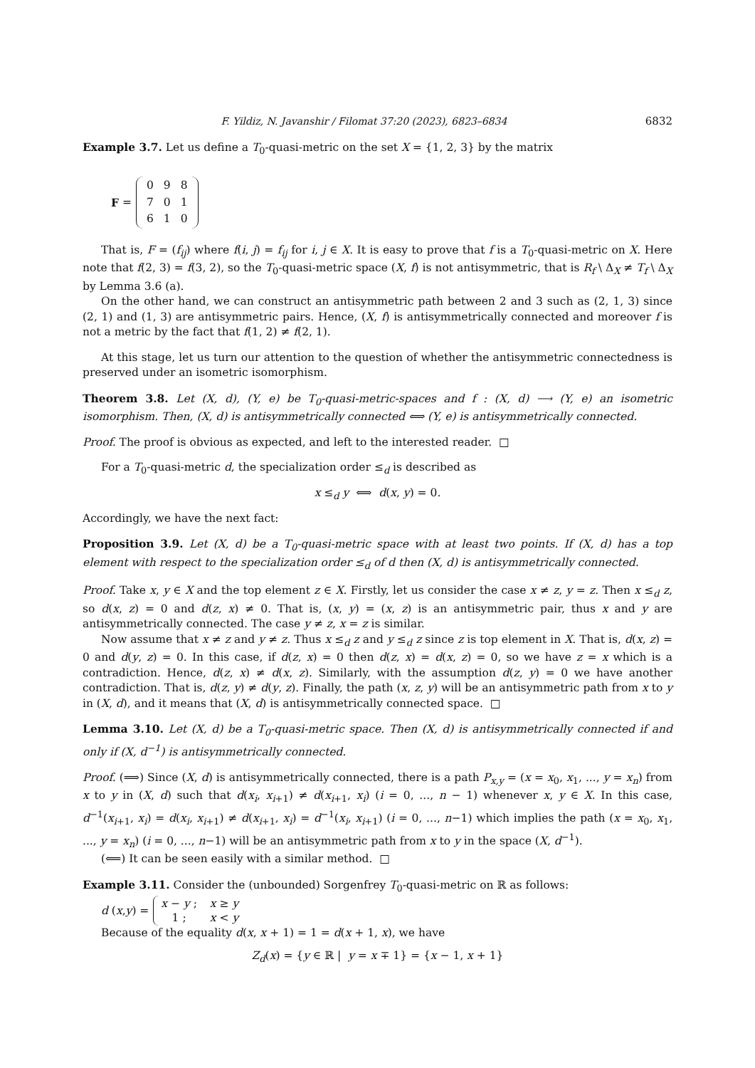F. Yildiz, N. Javanshir / Filomat 37:20 (2023), 6823–6834 6832
Example 3.7. Let us define a T<sub>0</sub>-quasi-metric on the set X = {1, 2, 3} by the matrix
F =
| 0 | 9 | 8 |
| 7 | 0 | 1 |
| 6 | 1 | 0 |
That is, F = (f<sub>ij</sub>) where f(i, j) = f<sub>ij</sub> for i, j ∈ X. It is easy to prove that f is a T<sub>0</sub>-quasi-metric on X. Here note that f(2, 3) = f(3, 2), so the T<sub>0</sub>-quasi-metric space (X, f) is not antisymmetric, that is R<sub>f</sub> \ Δ<sub>X</sub> ≠ T<sub>f</sub> \ Δ<sub>X</sub> by Lemma 3.6 (a).
On the other hand, we can construct an antisymmetric path between 2 and 3 such as (2, 1, 3) since (2, 1) and (1, 3) are antisymmetric pairs. Hence, (X, f) is antisymmetrically connected and moreover f is not a metric by the fact that f(1, 2) ≠ f(2, 1).
At this stage, let us turn our attention to the question of whether the antisymmetric connectedness is preserved under an isometric isomorphism.
Theorem 3.8. Let (X, d), (Y, e) be T<sub>0</sub>-quasi-metric-spaces and f : (X, d) ⟶ (Y, e) an isometric isomorphism. Then, (X, d) is antisymmetrically connected ⟺ (Y, e) is antisymmetrically connected.
Proof. The proof is obvious as expected, and left to the interested reader. □
For a T<sub>0</sub>-quasi-metric d, the specialization order ≤<sub>d</sub> is described as
x ≤<sub>d</sub> y ⟺ d(x, y) = 0.
Accordingly, we have the next fact:
Proposition 3.9. Let (X, d) be a T<sub>0</sub>-quasi-metric space with at least two points. If (X, d) has a top element with respect to the specialization order ≤<sub>d</sub> of d then (X, d) is antisymmetrically connected.
Proof. Take x, y ∈ X and the top element z ∈ X. Firstly, let us consider the case x ≠ z, y = z. Then x ≤<sub>d</sub> z, so d(x, z) = 0 and d(z, x) ≠ 0. That is, (x, y) = (x, z) is an antisymmetric pair, thus x and y are antisymmetrically connected. The case y ≠ z, x = z is similar.
Now assume that x ≠ z and y ≠ z. Thus x ≤<sub>d</sub> z and y ≤<sub>d</sub> z since z is top element in X. That is, d(x, z) = 0 and d(y, z) = 0. In this case, if d(z, x) = 0 then d(z, x) = d(x, z) = 0, so we have z = x which is a contradiction. Hence, d(z, x) ≠ d(x, z). Similarly, with the assumption d(z, y) = 0 we have another contradiction. That is, d(z, y) ≠ d(y, z). Finally, the path (x, z, y) will be an antisymmetric path from x to y in (X, d), and it means that (X, d) is antisymmetrically connected space. □
Lemma 3.10. Let (X, d) be a T<sub>0</sub>-quasi-metric space. Then (X, d) is antisymmetrically connected if and only if (X, d<sup>−1</sup>) is antisymmetrically connected.
Proof. (⟹) Since (X, d) is antisymmetrically connected, there is a path P<sub>x,y</sub> = (x = x<sub>0</sub>, x<sub>1</sub>, ..., y = x<sub>n</sub>) from x to y in (X, d) such that d(x<sub>i</sub>, x<sub>i+1</sub>) ≠ d(x<sub>i+1</sub>, x<sub>i</sub>) (i = 0, ..., n − 1) whenever x, y ∈ X. In this case, d<sup>−1</sup>(x<sub>i+1</sub>, x<sub>i</sub>) = d(x<sub>i</sub>, x<sub>i+1</sub>) ≠ d(x<sub>i+1</sub>, x<sub>i</sub>) = d<sup>−1</sup>(x<sub>i</sub>, x<sub>i+1</sub>) (i = 0, ..., n−1) which implies the path (x = x<sub>0</sub>, x<sub>1</sub>, ..., y = x<sub>n</sub>) (i = 0, ..., n−1) will be an antisymmetric path from x to y in the space (X, d<sup>−1</sup>).
(⟸) It can be seen easily with a similar method. □
Example 3.11. Consider the (unbounded) Sorgenfrey T<sub>0</sub>-quasi-metric on ℝ as follows:
d (x, y) =
| x − y ; | x ≥ y |
| 1 ; | x < y |
Because of the equality d(x, x + 1) = 1 = d(x + 1, x), we have
Z<sub>d</sub>(x) = {y ∈ ℝ | y = x ∓ 1} = {x − 1, x + 1}